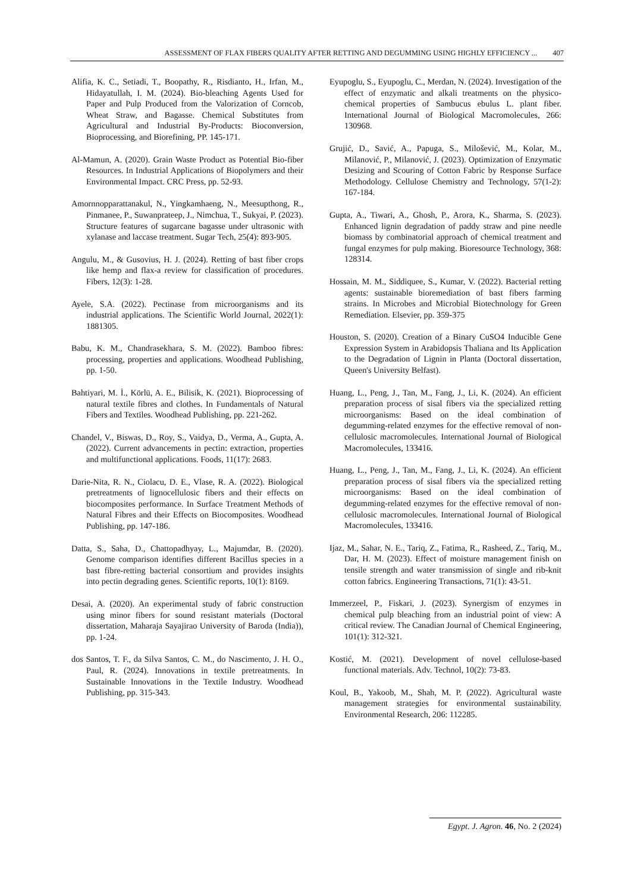ASSESSMENT OF FLAX FIBERS QUALITY AFTER RETTING AND DEGUMMING USING HIGHLY EFFICIENCY ... 407
Alifia, K. C., Setiadi, T., Boopathy, R., Risdianto, H., Irfan, M., Hidayatullah, I. M. (2024). Bio-bleaching Agents Used for Paper and Pulp Produced from the Valorization of Corncob, Wheat Straw, and Bagasse. Chemical Substitutes from Agricultural and Industrial By-Products: Bioconversion, Bioprocessing, and Biorefining, PP. 145-171.
Al-Mamun, A. (2020). Grain Waste Product as Potential Bio-fiber Resources. In Industrial Applications of Biopolymers and their Environmental Impact. CRC Press, pp. 52-93.
Amornnopparattanakul, N., Yingkamhaeng, N., Meesupthong, R., Pinmanee, P., Suwanprateep, J., Nimchua, T., Sukyai, P. (2023). Structure features of sugarcane bagasse under ultrasonic with xylanase and laccase treatment. Sugar Tech, 25(4): 893-905.
Angulu, M., & Gusovius, H. J. (2024). Retting of bast fiber crops like hemp and flax-a review for classification of procedures. Fibers, 12(3): 1-28.
Ayele, S.A. (2022). Pectinase from microorganisms and its industrial applications. The Scientific World Journal, 2022(1): 1881305.
Babu, K. M., Chandrasekhara, S. M. (2022). Bamboo fibres: processing, properties and applications. Woodhead Publishing, pp. 1-50.
Bahtiyari, M. İ., Körlü, A. E., Bilisik, K. (2021). Bioprocessing of natural textile fibres and clothes. In Fundamentals of Natural Fibers and Textiles. Woodhead Publishing, pp. 221-262.
Chandel, V., Biswas, D., Roy, S., Vaidya, D., Verma, A., Gupta, A. (2022). Current advancements in pectin: extraction, properties and multifunctional applications. Foods, 11(17): 2683.
Darie-Nita, R. N., Ciolacu, D. E., Vlase, R. A. (2022). Biological pretreatments of lignocellulosic fibers and their effects on biocomposites performance. In Surface Treatment Methods of Natural Fibres and their Effects on Biocomposites. Woodhead Publishing, pp. 147-186.
Datta, S., Saha, D., Chattopadhyay, L., Majumdar, B. (2020). Genome comparison identifies different Bacillus species in a bast fibre-retting bacterial consortium and provides insights into pectin degrading genes. Scientific reports, 10(1): 8169.
Desai, A. (2020). An experimental study of fabric construction using minor fibers for sound resistant materials (Doctoral dissertation, Maharaja Sayajirao University of Baroda (India)), pp. 1-24.
dos Santos, T. F., da Silva Santos, C. M., do Nascimento, J. H. O., Paul, R. (2024). Innovations in textile pretreatments. In Sustainable Innovations in the Textile Industry. Woodhead Publishing, pp. 315-343.
Eyupoglu, S., Eyupoglu, C., Merdan, N. (2024). Investigation of the effect of enzymatic and alkali treatments on the physico-chemical properties of Sambucus ebulus L. plant fiber. International Journal of Biological Macromolecules, 266: 130968.
Grujić, D., Savić, A., Papuga, S., Milošević, M., Kolar, M., Milanović, P., Milanović, J. (2023). Optimization of Enzymatic Desizing and Scouring of Cotton Fabric by Response Surface Methodology. Cellulose Chemistry and Technology, 57(1-2): 167-184.
Gupta, A., Tiwari, A., Ghosh, P., Arora, K., Sharma, S. (2023). Enhanced lignin degradation of paddy straw and pine needle biomass by combinatorial approach of chemical treatment and fungal enzymes for pulp making. Bioresource Technology, 368: 128314.
Hossain, M. M., Siddiquee, S., Kumar, V. (2022). Bacterial retting agents: sustainable bioremediation of bast fibers farming strains. In Microbes and Microbial Biotechnology for Green Remediation. Elsevier, pp. 359-375
Houston, S. (2020). Creation of a Binary CuSO4 Inducible Gene Expression System in Arabidopsis Thaliana and Its Application to the Degradation of Lignin in Planta (Doctoral dissertation, Queen's University Belfast).
Huang, L., Peng, J., Tan, M., Fang, J., Li, K. (2024). An efficient preparation process of sisal fibers via the specialized retting microorganisms: Based on the ideal combination of degumming-related enzymes for the effective removal of non-cellulosic macromolecules. International Journal of Biological Macromolecules, 133416.
Huang, L., Peng, J., Tan, M., Fang, J., Li, K. (2024). An efficient preparation process of sisal fibers via the specialized retting microorganisms: Based on the ideal combination of degumming-related enzymes for the effective removal of non-cellulosic macromolecules. International Journal of Biological Macromolecules, 133416.
Ijaz, M., Sahar, N. E., Tariq, Z., Fatima, R., Rasheed, Z., Tariq, M., Dar, H. M. (2023). Effect of moisture management finish on tensile strength and water transmission of single and rib-knit cotton fabrics. Engineering Transactions, 71(1): 43-51.
Immerzeel, P., Fiskari, J. (2023). Synergism of enzymes in chemical pulp bleaching from an industrial point of view: A critical review. The Canadian Journal of Chemical Engineering, 101(1): 312-321.
Kostić, M. (2021). Development of novel cellulose-based functional materials. Adv. Technol, 10(2): 73-83.
Koul, B., Yakoob, M., Shah, M. P. (2022). Agricultural waste management strategies for environmental sustainability. Environmental Research, 206: 112285.
Egypt. J. Agron. 46, No. 2 (2024)